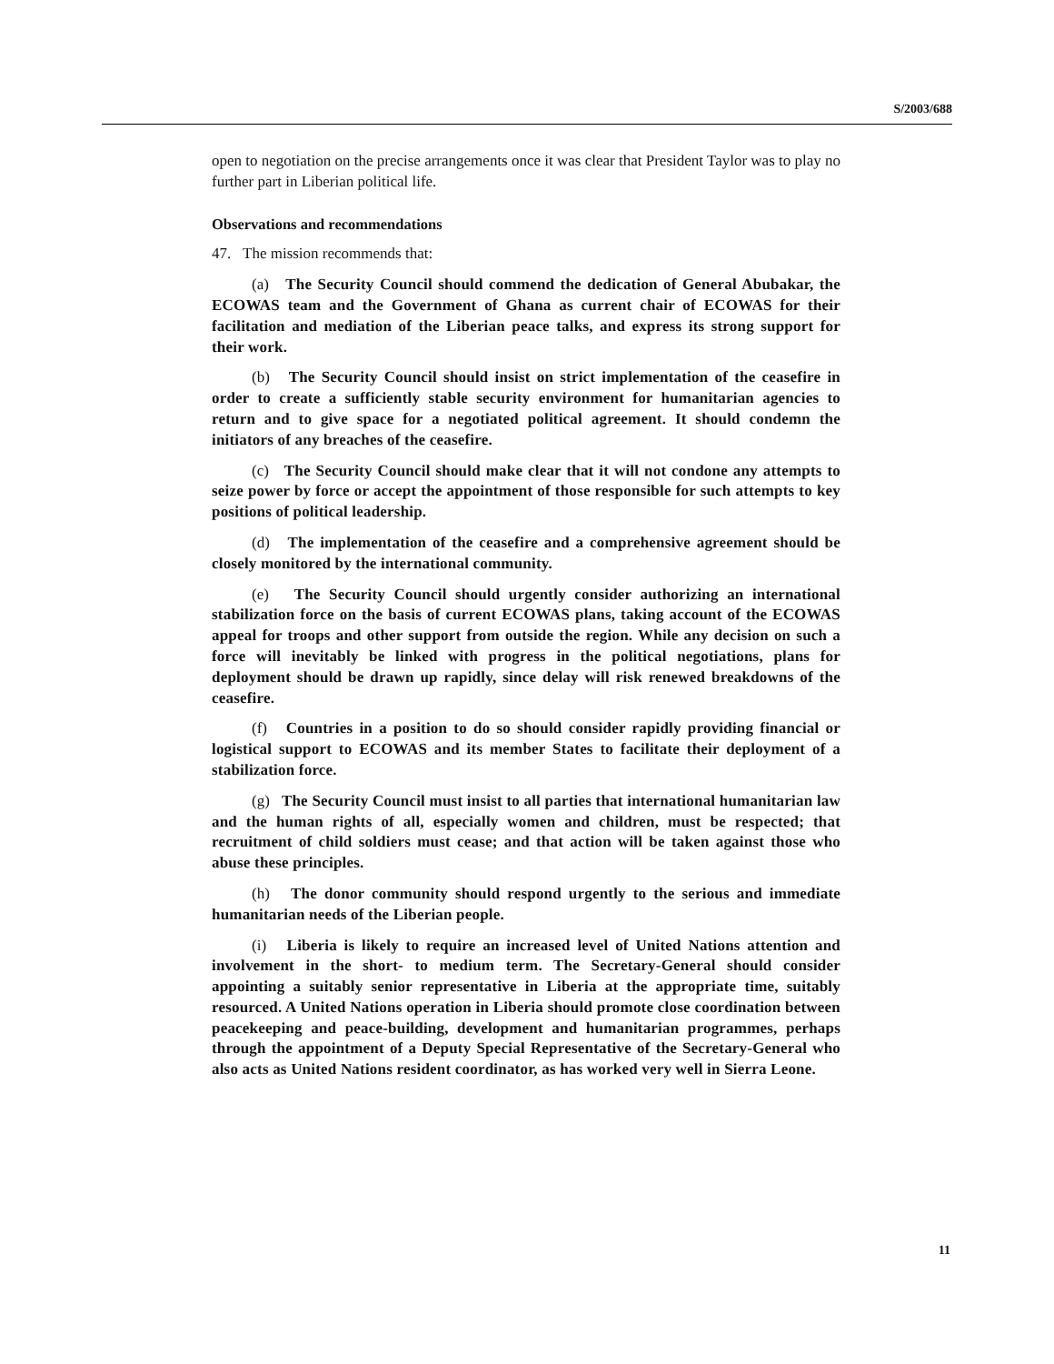S/2003/688
open to negotiation on the precise arrangements once it was clear that President Taylor was to play no further part in Liberian political life.
Observations and recommendations
47. The mission recommends that:
(a) The Security Council should commend the dedication of General Abubakar, the ECOWAS team and the Government of Ghana as current chair of ECOWAS for their facilitation and mediation of the Liberian peace talks, and express its strong support for their work.
(b) The Security Council should insist on strict implementation of the ceasefire in order to create a sufficiently stable security environment for humanitarian agencies to return and to give space for a negotiated political agreement. It should condemn the initiators of any breaches of the ceasefire.
(c) The Security Council should make clear that it will not condone any attempts to seize power by force or accept the appointment of those responsible for such attempts to key positions of political leadership.
(d) The implementation of the ceasefire and a comprehensive agreement should be closely monitored by the international community.
(e) The Security Council should urgently consider authorizing an international stabilization force on the basis of current ECOWAS plans, taking account of the ECOWAS appeal for troops and other support from outside the region. While any decision on such a force will inevitably be linked with progress in the political negotiations, plans for deployment should be drawn up rapidly, since delay will risk renewed breakdowns of the ceasefire.
(f) Countries in a position to do so should consider rapidly providing financial or logistical support to ECOWAS and its member States to facilitate their deployment of a stabilization force.
(g) The Security Council must insist to all parties that international humanitarian law and the human rights of all, especially women and children, must be respected; that recruitment of child soldiers must cease; and that action will be taken against those who abuse these principles.
(h) The donor community should respond urgently to the serious and immediate humanitarian needs of the Liberian people.
(i) Liberia is likely to require an increased level of United Nations attention and involvement in the short- to medium term. The Secretary-General should consider appointing a suitably senior representative in Liberia at the appropriate time, suitably resourced. A United Nations operation in Liberia should promote close coordination between peacekeeping and peace-building, development and humanitarian programmes, perhaps through the appointment of a Deputy Special Representative of the Secretary-General who also acts as United Nations resident coordinator, as has worked very well in Sierra Leone.
11